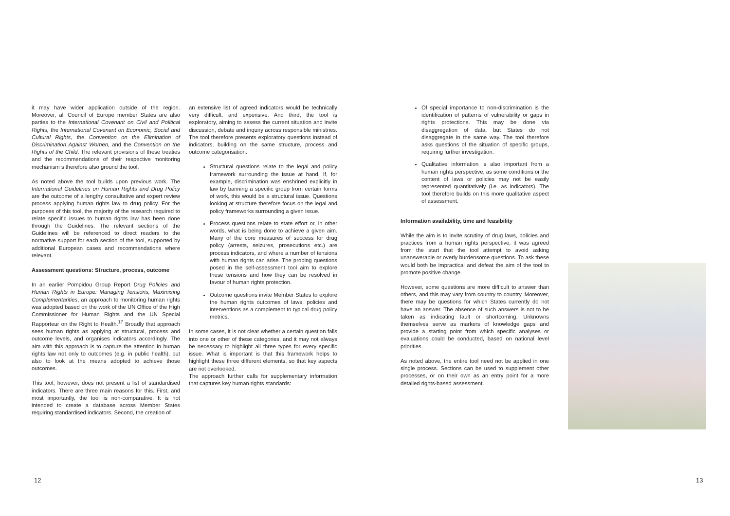it may have wider application outside of the region. Moreover, all Council of Europe member States are also parties to the International Covenant on Civil and Political Rights, the International Covenant on Economic, Social and Cultural Rights, the Convention on the Elimination of Discrimination Against Women, and the Convention on the Rights of the Child. The relevant provisions of these treaties and the recommendations of their respective monitoring mechanism s therefore also ground the tool.
As noted above the tool builds upon previous work. The International Guidelines on Human Rights and Drug Policy are the outcome of a lengthy consultative and expert review process applying human rights law to drug policy. For the purposes of this tool, the majority of the research required to relate specific issues to human rights law has been done through the Guidelines. The relevant sections of the Guidelines will be referenced to direct readers to the normative support for each section of the tool, supported by additional European cases and recommendations where relevant.
Assessment questions: Structure, process, outcome
In an earlier Pompidou Group Report Drug Policies and Human Rights in Europe: Managing Tensions, Maximising Complementarities, an approach to monitoring human rights was adopted based on the work of the UN Office of the High Commissioner for Human Rights and the UN Special Rapporteur on the Right to Health.<sup>17</sup> Broadly that approach sees human rights as applying at structural, process and outcome levels, and organises indicators accordingly. The aim with this approach is to capture the attention in human rights law not only to outcomes (e.g. in public health), but also to look at the means adopted to achieve those outcomes.
This tool, however, does not present a list of standardised indicators. There are three main reasons for this. First, and most importantly, the tool is non-comparative. It is not intended to create a database across Member States requiring standardised indicators. Second, the creation of
an extensive list of agreed indicators would be technically very difficult, and expensive. And third, the tool is exploratory, aiming to assess the current situation and invite discussion, debate and inquiry across responsible ministries. The tool therefore presents exploratory questions instead of indicators, building on the same structure, process and outcome categorisation.
Structural questions relate to the legal and policy framework surrounding the issue at hand. If, for example, discrimination was enshrined explicitly in law by banning a specific group from certain forms of work, this would be a structural issue. Questions looking at structure therefore focus on the legal and policy frameworks surrounding a given issue.
Process questions relate to state effort or, in other words, what is being done to achieve a given aim. Many of the core measures of success for drug policy (arrests, seizures, prosecutions etc.) are process indicators, and where a number of tensions with human rights can arise. The probing questions posed in the self-assessment tool aim to explore these tensions and how they can be resolved in favour of human rights protection.
Outcome questions invite Member States to explore the human rights outcomes of laws, policies and interventions as a complement to typical drug policy metrics.
In some cases, it is not clear whether a certain question falls into one or other of these categories, and it may not always be necessary to highlight all three types for every specific issue. What is important is that this framework helps to highlight these three different elements, so that key aspects are not overlooked.
The approach further calls for supplementary information that captures key human rights standards:
Of special importance to non-discrimination is the identification of patterns of vulnerability or gaps in rights protections. This may be done via disaggregation of data, but States do not disaggregate in the same way. The tool therefore asks questions of the situation of specific groups, requiring further investigation.
Qualitative information is also important from a human rights perspective, as some conditions or the content of laws or policies may not be easily represented quantitatively (i.e. as indicators). The tool therefore builds on this more qualitative aspect of assessment.
Information availability, time and feasibility
While the aim is to invite scrutiny of drug laws, policies and practices from a human rights perspective, it was agreed from the start that the tool attempt to avoid asking unanswerable or overly burdensome questions. To ask these would both be impractical and defeat the aim of the tool to promote positive change.
However, some questions are more difficult to answer than others, and this may vary from country to country. Moreover, there may be questions for which States currently do not have an answer. The absence of such answers is not to be taken as indicating fault or shortcoming. Unknowns themselves serve as markers of knowledge gaps and provide a starting point from which specific analyses or evaluations could be conducted, based on national level priorities.
As noted above, the entire tool need not be applied in one single process. Sections can be used to supplement other processes, or on their own as an entry point for a more detailed rights-based assessment.
12 13